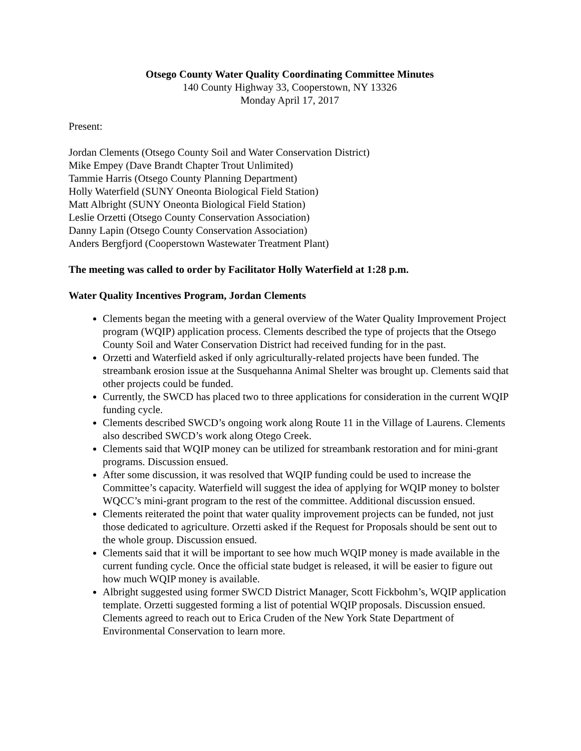Otsego County Water Quality Coordinating Committee Minutes
140 County Highway 33, Cooperstown, NY 13326
Monday April 17, 2017
Present:
Jordan Clements (Otsego County Soil and Water Conservation District)
Mike Empey (Dave Brandt Chapter Trout Unlimited)
Tammie Harris (Otsego County Planning Department)
Holly Waterfield (SUNY Oneonta Biological Field Station)
Matt Albright (SUNY Oneonta Biological Field Station)
Leslie Orzetti (Otsego County Conservation Association)
Danny Lapin (Otsego County Conservation Association)
Anders Bergfjord (Cooperstown Wastewater Treatment Plant)
The meeting was called to order by Facilitator Holly Waterfield at 1:28 p.m.
Water Quality Incentives Program, Jordan Clements
Clements began the meeting with a general overview of the Water Quality Improvement Project program (WQIP) application process. Clements described the type of projects that the Otsego County Soil and Water Conservation District had received funding for in the past.
Orzetti and Waterfield asked if only agriculturally-related projects have been funded. The streambank erosion issue at the Susquehanna Animal Shelter was brought up. Clements said that other projects could be funded.
Currently, the SWCD has placed two to three applications for consideration in the current WQIP funding cycle.
Clements described SWCD’s ongoing work along Route 11 in the Village of Laurens. Clements also described SWCD’s work along Otego Creek.
Clements said that WQIP money can be utilized for streambank restoration and for mini-grant programs. Discussion ensued.
After some discussion, it was resolved that WQIP funding could be used to increase the Committee’s capacity. Waterfield will suggest the idea of applying for WQIP money to bolster WQCC’s mini-grant program to the rest of the committee. Additional discussion ensued.
Clements reiterated the point that water quality improvement projects can be funded, not just those dedicated to agriculture. Orzetti asked if the Request for Proposals should be sent out to the whole group. Discussion ensued.
Clements said that it will be important to see how much WQIP money is made available in the current funding cycle. Once the official state budget is released, it will be easier to figure out how much WQIP money is available.
Albright suggested using former SWCD District Manager, Scott Fickbohm’s, WQIP application template. Orzetti suggested forming a list of potential WQIP proposals. Discussion ensued. Clements agreed to reach out to Erica Cruden of the New York State Department of Environmental Conservation to learn more.